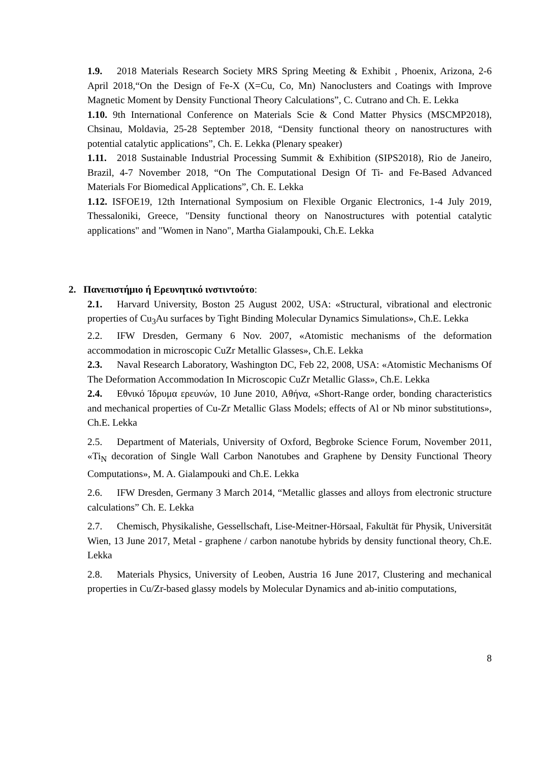1.9. 2018 Materials Research Society MRS Spring Meeting & Exhibit , Phoenix, Arizona, 2-6 April 2018,“On the Design of Fe-X (X=Cu, Co, Mn) Nanoclusters and Coatings with Improve Magnetic Moment by Density Functional Theory Calculations”, C. Cutrano and Ch. E. Lekka
1.10. 9th International Conference on Materials Scie & Cond Matter Physics (MSCMP2018), Chsinau, Moldavia, 25-28 September 2018, “Density functional theory on nanostructures with potential catalytic applications”, Ch. E. Lekka (Plenary speaker)
1.11. 2018 Sustainable Industrial Processing Summit & Exhibition (SIPS2018), Rio de Janeiro, Brazil, 4-7 November 2018, “On The Computational Design Of Ti- and Fe-Based Advanced Materials For Biomedical Applications”, Ch. E. Lekka
1.12. ISFOE19, 12th International Symposium on Flexible Organic Electronics, 1-4 July 2019, Thessaloniki, Greece, "Density functional theory on Nanostructures with potential catalytic applications" and "Women in Nano", Martha Gialampouki, Ch.E. Lekka
2. Πανεπιστήμιο ή Ερευνητικό ινστιντούτο:
2.1. Harvard University, Boston 25 August 2002, USA: «Structural, vibrational and electronic properties of Cu<sub>3</sub>Au surfaces by Tight Binding Molecular Dynamics Simulations», Ch.E. Lekka
2.2. IFW Dresden, Germany 6 Nov. 2007, «Atomistic mechanisms of the deformation accommodation in microscopic CuZr Metallic Glasses», Ch.E. Lekka
2.3. Naval Research Laboratory, Washington DC, Feb 22, 2008, USA: «Atomistic Mechanisms Of The Deformation Accommodation In Microscopic CuZr Metallic Glass», Ch.E. Lekka
2.4. Εθνικό Ίδρυμα ερευνών, 10 June 2010, Αθήνα, «Short-Range order, bonding characteristics and mechanical properties of Cu-Zr Metallic Glass Models; effects of Al or Nb minor substitutions», Ch.E. Lekka
2.5. Department of Materials, University of Oxford, Begbroke Science Forum, November 2011, «Ti<sub>N</sub> decoration of Single Wall Carbon Nanotubes and Graphene by Density Functional Theory Computations», M. A. Gialampouki and Ch.E. Lekka
2.6. IFW Dresden, Germany 3 March 2014, “Metallic glasses and alloys from electronic structure calculations” Ch. E. Lekka
2.7. Chemisch, Physikalishe, Gessellschaft, Lise-Meitner-Hörsaal, Fakultät für Physik, Universität Wien, 13 June 2017, Metal - graphene / carbon nanotube hybrids by density functional theory, Ch.E. Lekka
2.8. Materials Physics, University of Leoben, Austria 16 June 2017, Clustering and mechanical properties in Cu/Zr-based glassy models by Molecular Dynamics and ab-initio computations,
8